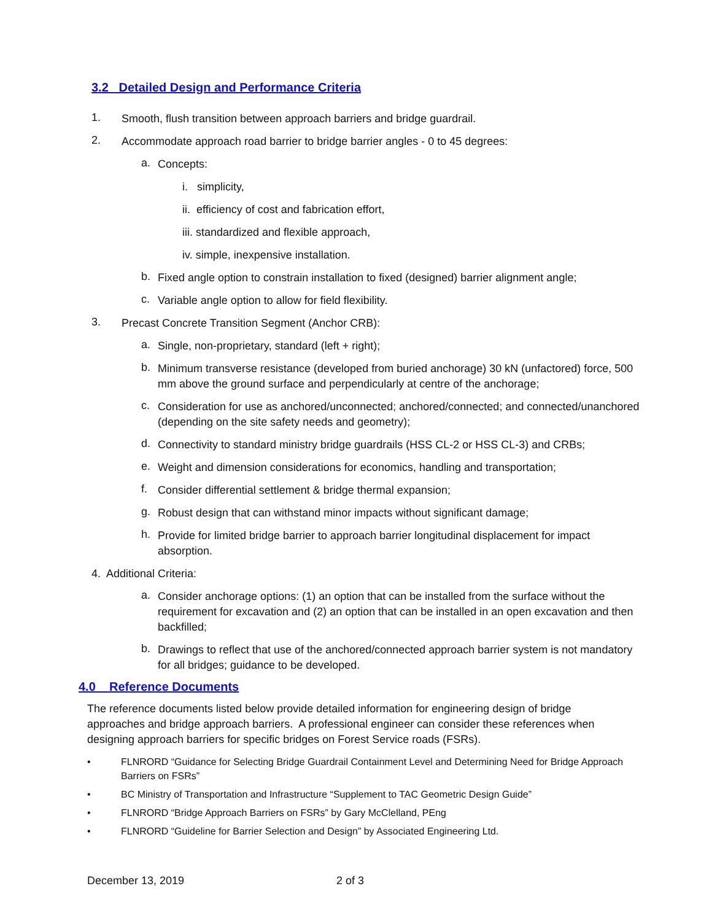3.2 Detailed Design and Performance Criteria
1.
Smooth, flush transition between approach barriers and bridge guardrail.
2.
Accommodate approach road barrier to bridge barrier angles - 0 to 45 degrees:
a.
Concepts:
i. simplicity,
ii. efficiency of cost and fabrication effort,
iii. standardized and flexible approach,
iv. simple, inexpensive installation.
b.
Fixed angle option to constrain installation to fixed (designed) barrier alignment angle;
c.
Variable angle option to allow for field flexibility.
3.
Precast Concrete Transition Segment (Anchor CRB):
a.
Single, non-proprietary, standard (left + right);
b.
Minimum transverse resistance (developed from buried anchorage) 30 kN (unfactored) force, 500 mm above the ground surface and perpendicularly at centre of the anchorage;
c.
Consideration for use as anchored/unconnected; anchored/connected; and connected/unanchored (depending on the site safety needs and geometry);
d.
Connectivity to standard ministry bridge guardrails (HSS CL-2 or HSS CL-3) and CRBs;
e.
Weight and dimension considerations for economics, handling and transportation;
f.
Consider differential settlement & bridge thermal expansion;
g.
Robust design that can withstand minor impacts without significant damage;
h.
Provide for limited bridge barrier to approach barrier longitudinal displacement for impact absorption.
4. Additional Criteria:
a.
Consider anchorage options: (1) an option that can be installed from the surface without the requirement for excavation and (2) an option that can be installed in an open excavation and then backfilled;
b.
Drawings to reflect that use of the anchored/connected approach barrier system is not mandatory for all bridges; guidance to be developed.
4.0 Reference Documents
The reference documents listed below provide detailed information for engineering design of bridge approaches and bridge approach barriers. A professional engineer can consider these references when designing approach barriers for specific bridges on Forest Service roads (FSRs).
•
FLNRORD “Guidance for Selecting Bridge Guardrail Containment Level and Determining Need for Bridge Approach Barriers on FSRs”
•
BC Ministry of Transportation and Infrastructure “Supplement to TAC Geometric Design Guide”
•
FLNRORD “Bridge Approach Barriers on FSRs” by Gary McClelland, PEng
•
FLNRORD “Guideline for Barrier Selection and Design” by Associated Engineering Ltd.
December 13, 2019 2 of 3